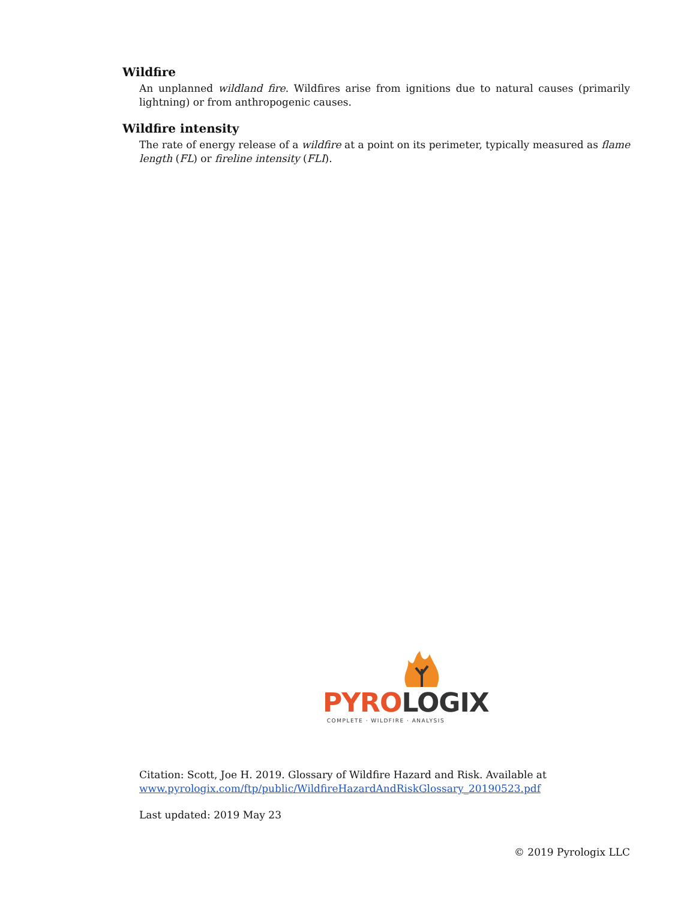Wildfire
An unplanned wildland fire. Wildfires arise from ignitions due to natural causes (primarily lightning) or from anthropogenic causes.
Wildfire intensity
The rate of energy release of a wildfire at a point on its perimeter, typically measured as flame length (FL) or fireline intensity (FLI).
PYRO LOGIX
COMPLETE · WILDFIRE · ANALYSIS
Citation: Scott, Joe H. 2019. Glossary of Wildfire Hazard and Risk. Available at
www.pyrologix.com/ftp/public/WildfireHazardAndRiskGlossary_20190523.pdf
Last updated: 2019 May 23
© 2019 Pyrologix LLC